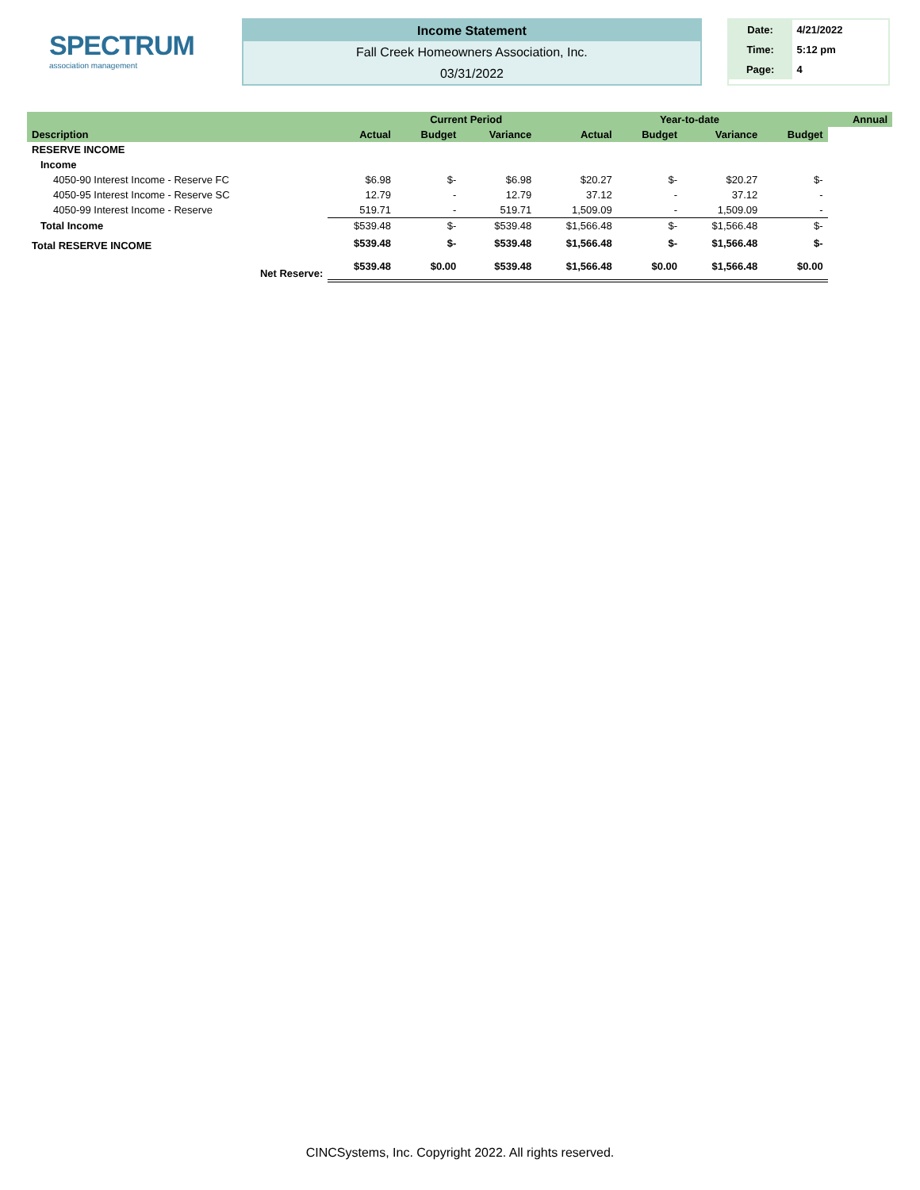SPECTRUM
association management
Income Statement
Fall Creek Homeowners Association, Inc.
03/31/2022
Date: 4/21/2022
Time: 5:12 pm
Page: 4
| | | Current Period | | | Year-to-date | | | Annual |
| --- | --- | --- | --- | --- | --- | --- | --- | --- |
| Description | Actual | Budget | Variance | Actual | Budget | Variance | Budget | |
| RESERVE INCOME | | | | | | | | |
| Income | | | | | | | | |
| 4050-90 Interest Income - Reserve FC | $6.98 | $- | $6.98 | $20.27 | $- | $20.27 | $- | |
| 4050-95 Interest Income - Reserve SC | 12.79 | - | 12.79 | 37.12 | - | 37.12 | - | |
| 4050-99 Interest Income - Reserve | 519.71 | - | 519.71 | 1,509.09 | - | 1,509.09 | - | |
| Total Income | $539.48 | $- | $539.48 | $1,566.48 | $- | $1,566.48 | $- | |
| Total RESERVE INCOME | $539.48 | $- | $539.48 | $1,566.48 | $- | $1,566.48 | $- | |
| Net Reserve: | $539.48 | $0.00 | $539.48 | $1,566.48 | $0.00 | $1,566.48 | $0.00 | |
CINCSystems, Inc. Copyright 2022. All rights reserved.